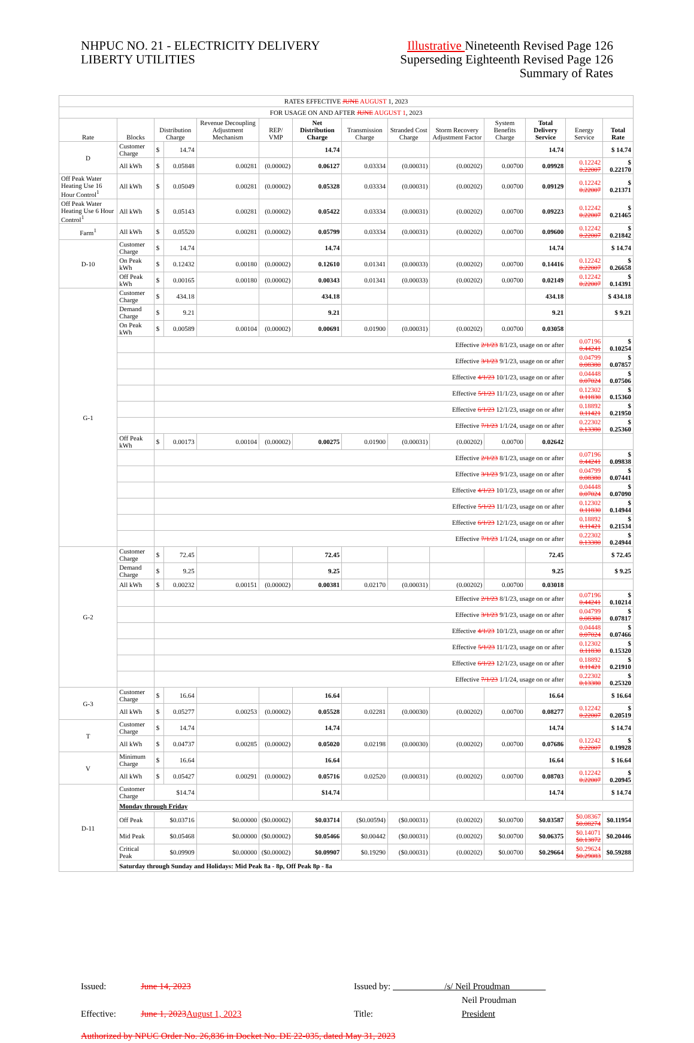NHPUC NO. 21 - ELECTRICITY DELIVERY
LIBERTY UTILITIES
Illustrative Nineteenth Revised Page 126
Superseding Eighteenth Revised Page 126
Summary of Rates
| RATES EFFECTIVE JUNE AUGUST 1, 2023 | | | | | | | | | | | | | |
| FOR USAGE ON AND AFTER JUNE AUGUST 1 , 2023 | | | | | | | | | | | | | |
| Rate | Blocks | Distribution Charge | | Revenue Decoupling Adjustment Mechanism | REP/ VMP | Net Distribution Charge | Transmission Charge | Stranded Cost Charge | Storm Recovery Adjustment Factor | System Benefits Charge | Total Delivery Service | Energy Service | Total Rate |
| D | Customer Charge | $ | 14.74 | | | 14.74 | | | | | 14.74 | | $ 14.74 |
| | All kWh | $ | 0.05848 | 0.00281 | (0.00002) | 0.06127 | 0.03334 | (0.00031) | (0.00202) | 0.00700 | 0.09928 | 0.12242 0.22007 | $ 0.22170 |
| Off Peak Water Heating Use 16 Hour Control<sup>1</sup> | All kWh | $ | 0.05049 | 0.00281 | (0.00002) | 0.05328 | 0.03334 | (0.00031) | (0.00202) | 0.00700 | 0.09129 | 0.12242 0.22007 | $ 0.21371 |
| Off Peak Water Heating Use 6 Hour Control<sup>1</sup> | All kWh | $ | 0.05143 | 0.00281 | (0.00002) | 0.05422 | 0.03334 | (0.00031) | (0.00202) | 0.00700 | 0.09223 | 0.12242 0.22007 | $ 0.21465 |
| Farm<sup>1</sup> | All kWh | $ | 0.05520 | 0.00281 | (0.00002) | 0.05799 | 0.03334 | (0.00031) | (0.00202) | 0.00700 | 0.09600 | 0.12242 0.22007 | $ 0.21842 |
| D-10 | Customer Charge | $ | 14.74 | | | 14.74 | | | | | 14.74 | | $ 14.74 |
| | On Peak kWh | $ | 0.12432 | 0.00180 | (0.00002) | 0.12610 | 0.01341 | (0.00033) | (0.00202) | 0.00700 | 0.14416 | 0.12242 0.22007 | $ 0.26658 |
| | Off Peak kWh | $ | 0.00165 | 0.00180 | (0.00002) | 0.00343 | 0.01341 | (0.00033) | (0.00202) | 0.00700 | 0.02149 | 0.12242 0.22007 | $ 0.14391 |
| G-1 | Customer Charge | $ | 434.18 | | | 434.18 | | | | | 434.18 | | $ 434.18 |
| | Demand Charge | $ | 9.21 | | | 9.21 | | | | | 9.21 | | $ 9.21 |
| | On Peak kWh | $ | 0.00589 | 0.00104 | (0.00002) | 0.00691 | 0.01900 | (0.00031) | (0.00202) | 0.00700 | 0.03058 | | |
| | | Effective 2/1/23 8/1/23, usage on or after | | | | | | | | | | 0.07196 0.44241 | $ 0.10254 |
| | | Effective 3/1/23 9/1/23, usage on or after | | | | | | | | | | 0.04799 0.08380 | $ 0.07857 |
| | | Effective 4/1/23 10/1/23, usage on or after | | | | | | | | | | 0.04448 0.07024 | $ 0.07506 |
| | | Effective 5/1/23 11/1/23, usage on or after | | | | | | | | | | 0.12302 0.11830 | $ 0.15360 |
| | | Effective 6/1/23 12/1/23, usage on or after | | | | | | | | | | 0.18892 0.11421 | $ 0.21950 |
| | | Effective 7/1/23 1/1/24, usage on or after | | | | | | | | | | 0.22302 0.13380 | $ 0.25360 |
| | Off Peak kWh | $ | 0.00173 | 0.00104 | (0.00002) | 0.00275 | 0.01900 | (0.00031) | (0.00202) | 0.00700 | 0.02642 | | |
| | | Effective 2/1/23 8/1/23, usage on or after | | | | | | | | | | 0.07196 0.44241 | $ 0.09838 |
| | | Effective 3/1/23 9/1/23, usage on or after | | | | | | | | | | 0.04799 0.08380 | $ 0.07441 |
| | | Effective 4/1/23 10/1/23, usage on or after | | | | | | | | | | 0.04448 0.07024 | $ 0.07090 |
| | | Effective 5/1/23 11/1/23, usage on or after | | | | | | | | | | 0.12302 0.11830 | $ 0.14944 |
| | | Effective 6/1/23 12/1/23, usage on or after | | | | | | | | | | 0.18892 0.11421 | $ 0.21534 |
| | | Effective 7/1/23 1/1/24, usage on or after | | | | | | | | | | 0.22302 0.13380 | $ 0.24944 |
| G-2 | Customer Charge | $ | 72.45 | | | 72.45 | | | | | 72.45 | | $ 72.45 |
| | Demand Charge | $ | 9.25 | | | 9.25 | | | | | 9.25 | | $ 9.25 |
| | All kWh | $ | 0.00232 | 0.00151 | (0.00002) | 0.00381 | 0.02170 | (0.00031) | (0.00202) | 0.00700 | 0.03018 | | |
| | | Effective 2/1/23 8/1/23, usage on or after | | | | | | | | | | 0.07196 0.44241 | $ 0.10214 |
| | | Effective 3/1/23 9/1/23, usage on or after | | | | | | | | | | 0.04799 0.08380 | $ 0.07817 |
| | | Effective 4/1/23 10/1/23, usage on or after | | | | | | | | | | 0.04448 0.07024 | $ 0.07466 |
| | | Effective 5/1/23 11/1/23, usage on or after | | | | | | | | | | 0.12302 0.11830 | $ 0.15320 |
| | | Effective 6/1/23 12/1/23, usage on or after | | | | | | | | | | 0.18892 0.11421 | $ 0.21910 |
| | | Effective 7/1/23 1/1/24, usage on or after | | | | | | | | | | 0.22302 0.13380 | $ 0.25320 |
| G-3 | Customer Charge | $ | 16.64 | | | 16.64 | | | | | 16.64 | | $ 16.64 |
| | All kWh | $ | 0.05277 | 0.00253 | (0.00002) | 0.05528 | 0.02281 | (0.00030) | (0.00202) | 0.00700 | 0.08277 | 0.12242 0.22007 | $ 0.20519 |
| T | Customer Charge | $ | 14.74 | | | 14.74 | | | | | 14.74 | | $ 14.74 |
| | All kWh | $ | 0.04737 | 0.00285 | (0.00002) | 0.05020 | 0.02198 | (0.00030) | (0.00202) | 0.00700 | 0.07686 | 0.12242 0.22007 | $ 0.19928 |
| V | Minimum Charge | $ | 16.64 | | | 16.64 | | | | | 16.64 | | $ 16.64 |
| | All kWh | $ | 0.05427 | 0.00291 | (0.00002) | 0.05716 | 0.02520 | (0.00031) | (0.00202) | 0.00700 | 0.08703 | 0.12242 0.22007 | $ 0.20945 |
| D-11 | Customer Charge | $14.74 | | | | $14.74 | | | | | 14.74 | | $ 14.74 |
| | Monday through Friday | | | | | | | | | | | | |
| | Off Peak | $0.03716 | | $0.00000 | ($0.00002) | $0.03714 | ($0.00594) | ($0.00031) | (0.00202) | $0.00700 | $0.03587 | $0.08367 $0.08274 | $0.11954 |
| | Mid Peak | $0.05468 | | $0.00000 | ($0.00002) | $0.05466 | $0.00442 | ($0.00031) | (0.00202) | $0.00700 | $0.06375 | $0.14071 $0.13872 | $0.20446 |
| | Critical Peak | $0.09909 | | $0.00000 | ($0.00002) | $0.09907 | $0.19290 | ($0.00031) | (0.00202) | $0.00700 | $0.29664 | $0.29624 $0.29083 | $0.59288 |
| | Saturday through Sunday and Holidays: Mid Peak 8a - 8p, Off Peak 8p - 8a | | | | | | | | | | | | |
Issued: June 14, 2023 Issued by: /s/ Neil Proudman
Neil Proudman
Effective: June 1, 2023August 1, 2023 Title: President
Authorized by NPUC Order No. 26,836 in Docket No. DE 22-035, dated May 31, 2023